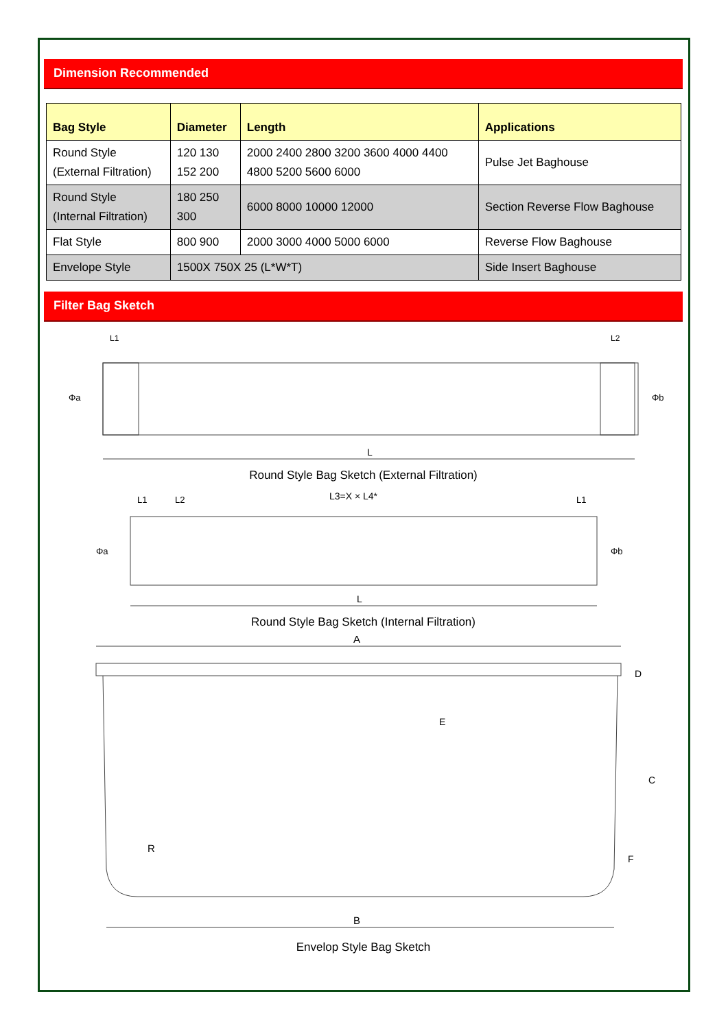Dimension Recommended
| Bag Style | Diameter | Length | Applications |
| --- | --- | --- | --- |
| Round Style (External Filtration) | 120 130 152 200 | 2000 2400 2800 3200 3600 4000 4400 4800 5200 5600 6000 | Pulse Jet Baghouse |
| Round Style (Internal Filtration) | 180 250 300 | 6000 8000 10000 12000 | Section Reverse Flow Baghouse |
| Flat Style | 800 900 | 2000 3000 4000 5000 6000 | Reverse Flow Baghouse |
| Envelope Style | 1500X 750X 25 (L*W*T) | | Side Insert Baghouse |
Filter Bag Sketch
L
L1
L2
Φa
Φb
Round Style Bag Sketch (External Filtration)
L
L3=X × L4*
L1
L2
L1
Φa
Φb
Round Style Bag Sketch (Internal Filtration)
A
B
E
D
C
F
R
Envelop Style Bag Sketch